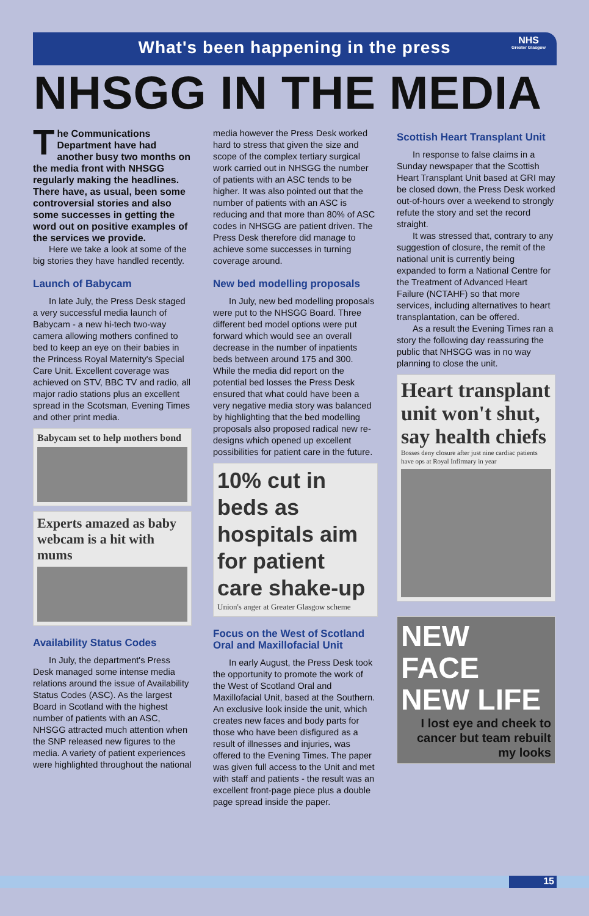What's been happening in the press
NHS
Greater Glasgow
NHSGG IN THE MEDIA
The Communications Department have had another busy two months on the media front with NHSGG regularly making the headlines. There have, as usual, been some controversial stories and also some successes in getting the word out on positive examples of the services we provide.
Here we take a look at some of the big stories they have handled recently.
Launch of Babycam
In late July, the Press Desk staged a very successful media launch of Babycam - a new hi-tech two-way camera allowing mothers confined to bed to keep an eye on their babies in the Princess Royal Maternity's Special Care Unit. Excellent coverage was achieved on STV, BBC TV and radio, all major radio stations plus an excellent spread in the Scotsman, Evening Times and other print media.
Babycam set to help mothers bond
Experts amazed as baby webcam is a hit with mums
Availability Status Codes
In July, the department's Press Desk managed some intense media relations around the issue of Availability Status Codes (ASC). As the largest Board in Scotland with the highest number of patients with an ASC, NHSGG attracted much attention when the SNP released new figures to the media. A variety of patient experiences were highlighted throughout the national
media however the Press Desk worked hard to stress that given the size and scope of the complex tertiary surgical work carried out in NHSGG the number of patients with an ASC tends to be higher. It was also pointed out that the number of patients with an ASC is reducing and that more than 80% of ASC codes in NHSGG are patient driven. The Press Desk therefore did manage to achieve some successes in turning coverage around.
New bed modelling proposals
In July, new bed modelling proposals were put to the NHSGG Board. Three different bed model options were put forward which would see an overall decrease in the number of inpatients beds between around 175 and 300. While the media did report on the potential bed losses the Press Desk ensured that what could have been a very negative media story was balanced by highlighting that the bed modelling proposals also proposed radical new re-designs which opened up excellent possibilities for patient care in the future.
10% cut in beds as hospitals aim for patient care shake-up
Union's anger at Greater Glasgow scheme
Focus on the West of Scotland Oral and Maxillofacial Unit
In early August, the Press Desk took the opportunity to promote the work of the West of Scotland Oral and Maxillofacial Unit, based at the Southern. An exclusive look inside the unit, which creates new faces and body parts for those who have been disfigured as a result of illnesses and injuries, was offered to the Evening Times. The paper was given full access to the Unit and met with staff and patients - the result was an excellent front-page piece plus a double page spread inside the paper.
Scottish Heart Transplant Unit
In response to false claims in a Sunday newspaper that the Scottish Heart Transplant Unit based at GRI may be closed down, the Press Desk worked out-of-hours over a weekend to strongly refute the story and set the record straight.
It was stressed that, contrary to any suggestion of closure, the remit of the national unit is currently being expanded to form a National Centre for the Treatment of Advanced Heart Failure (NCTAHF) so that more services, including alternatives to heart transplantation, can be offered.
As a result the Evening Times ran a story the following day reassuring the public that NHSGG was in no way planning to close the unit.
Heart transplant unit won't shut, say health chiefs
Bosses deny closure after just nine cardiac patients have ops at Royal Infirmary in year
NEW FACE NEW LIFE
I lost eye and cheek to cancer but team rebuilt my looks
15